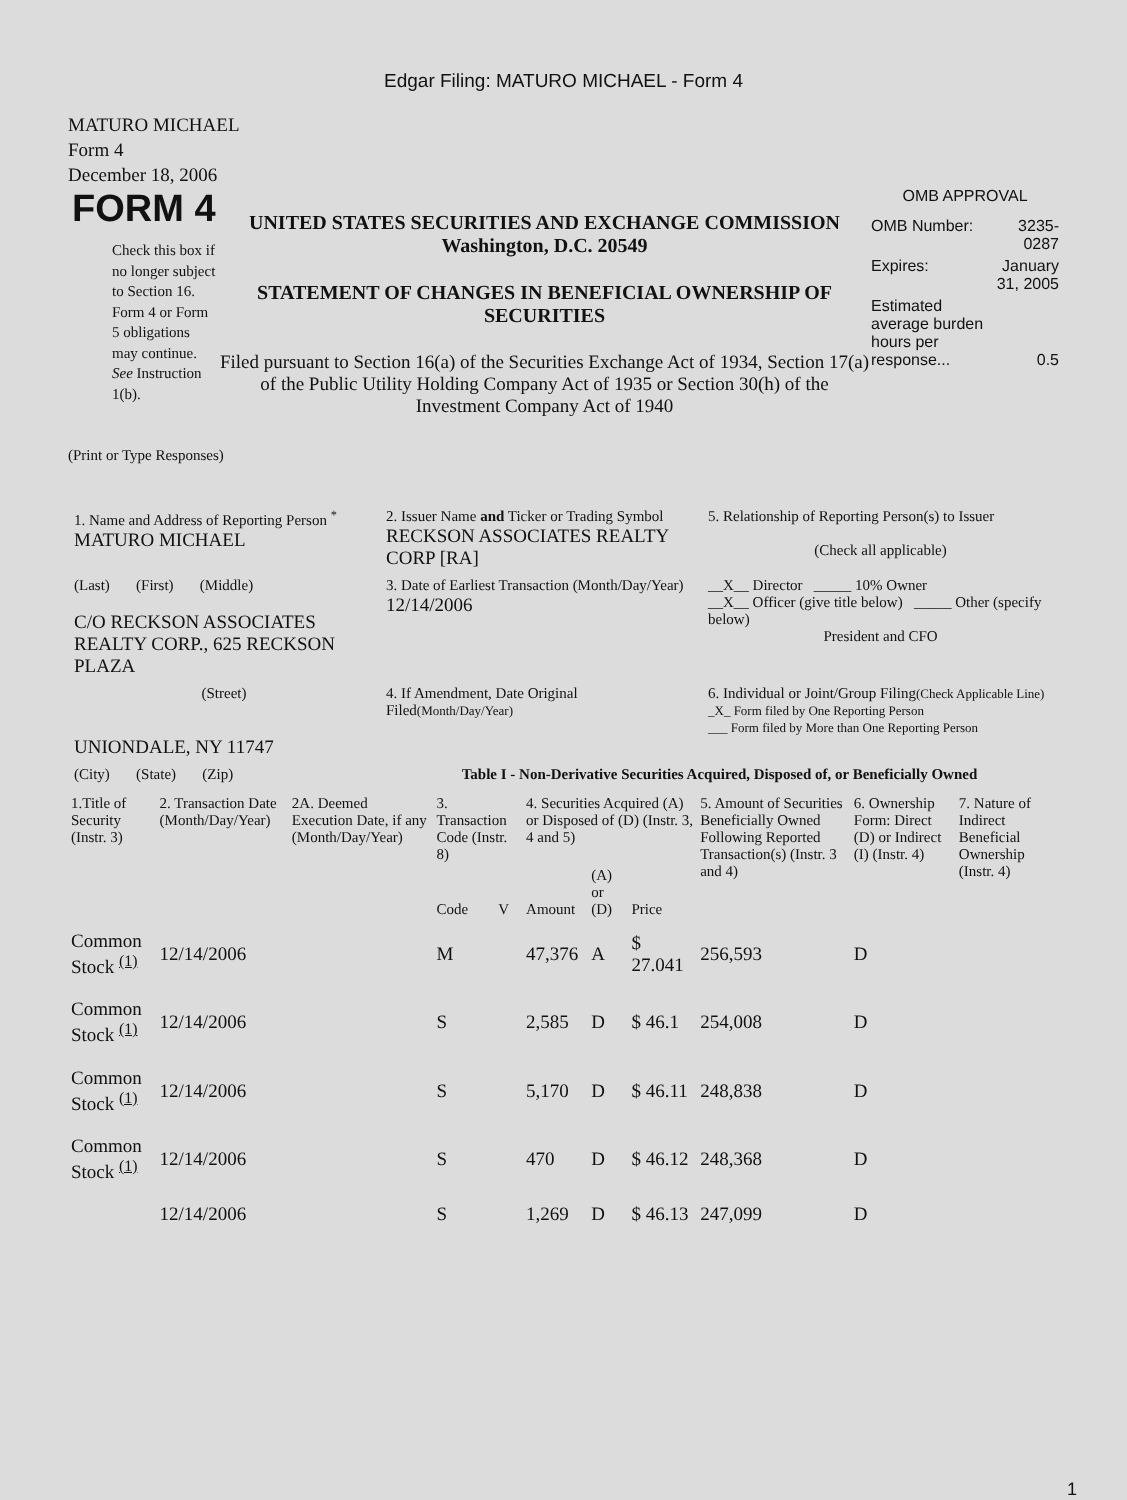Edgar Filing: MATURO MICHAEL - Form 4
MATURO MICHAEL
Form 4
December 18, 2006
FORM 4
Check this box if no longer subject to Section 16. Form 4 or Form 5 obligations may continue. See Instruction 1(b).
UNITED STATES SECURITIES AND EXCHANGE COMMISSION
Washington, D.C. 20549
STATEMENT OF CHANGES IN BENEFICIAL OWNERSHIP OF SECURITIES
Filed pursuant to Section 16(a) of the Securities Exchange Act of 1934, Section 17(a) of the Public Utility Holding Company Act of 1935 or Section 30(h) of the Investment Company Act of 1940
OMB APPROVAL
| OMB Number: | 3235-0287 |
| Expires: | January 31, 2005 |
| Estimated average burden hours per response... | 0.5 |
(Print or Type Responses)
| 1. Name and Address of Reporting Person <sup>*</sup> MATURO MICHAEL | 2. Issuer Name and Ticker or Trading Symbol RECKSON ASSOCIATES REALTY CORP [RA] | 5. Relationship of Reporting Person(s) to Issuer (Check all applicable) |
| (Last) (First) (Middle) C/O RECKSON ASSOCIATES REALTY CORP., 625 RECKSON PLAZA | 3. Date of Earliest Transaction (Month/Day/Year) 12/14/2006 | __X__ Director _____ 10% Owner __X__ Officer (give title below) _____ Other (specify below) President and CFO |
| (Street) UNIONDALE, NY 11747 | 4. If Amendment, Date Original Filed (Month/Day/Year) | 6. Individual or Joint/Group Filing (Check Applicable Line) _X_ Form filed by One Reporting Person ___ Form filed by More than One Reporting Person |
| (City) (State) (Zip) | Table I - Non-Derivative Securities Acquired, Disposed of, or Beneficially Owned | |
| 1.Title of Security (Instr. 3) | 2. Transaction Date (Month/Day/Year) | 2A. Deemed Execution Date, if any (Month/Day/Year) | 3. Transaction Code (Instr. 8) | | 4. Securities Acquired (A) or Disposed of (D) (Instr. 3, 4 and 5) | | | 5. Amount of Securities Beneficially Owned Following Reported Transaction(s) (Instr. 3 and 4) | 6. Ownership Form: Direct (D) or Indirect (I) (Instr. 4) | 7. Nature of Indirect Beneficial Ownership (Instr. 4) |
| --- | --- | --- | --- | --- | --- | --- | --- | --- | --- | --- |
| | | | Code | V | Amount | (A) or (D) | Price | | | |
| Common Stock <sup>(1)</sup> | 12/14/2006 | | M | | 47,376 | A | $ 27.041 | 256,593 | D | |
| Common Stock <sup>(1)</sup> | 12/14/2006 | | S | | 2,585 | D | $ 46.1 | 254,008 | D | |
| Common Stock <sup>(1)</sup> | 12/14/2006 | | S | | 5,170 | D | $ 46.11 | 248,838 | D | |
| Common Stock <sup>(1)</sup> | 12/14/2006 | | S | | 470 | D | $ 46.12 | 248,368 | D | |
| | 12/14/2006 | | S | | 1,269 | D | $ 46.13 | 247,099 | D | |
1